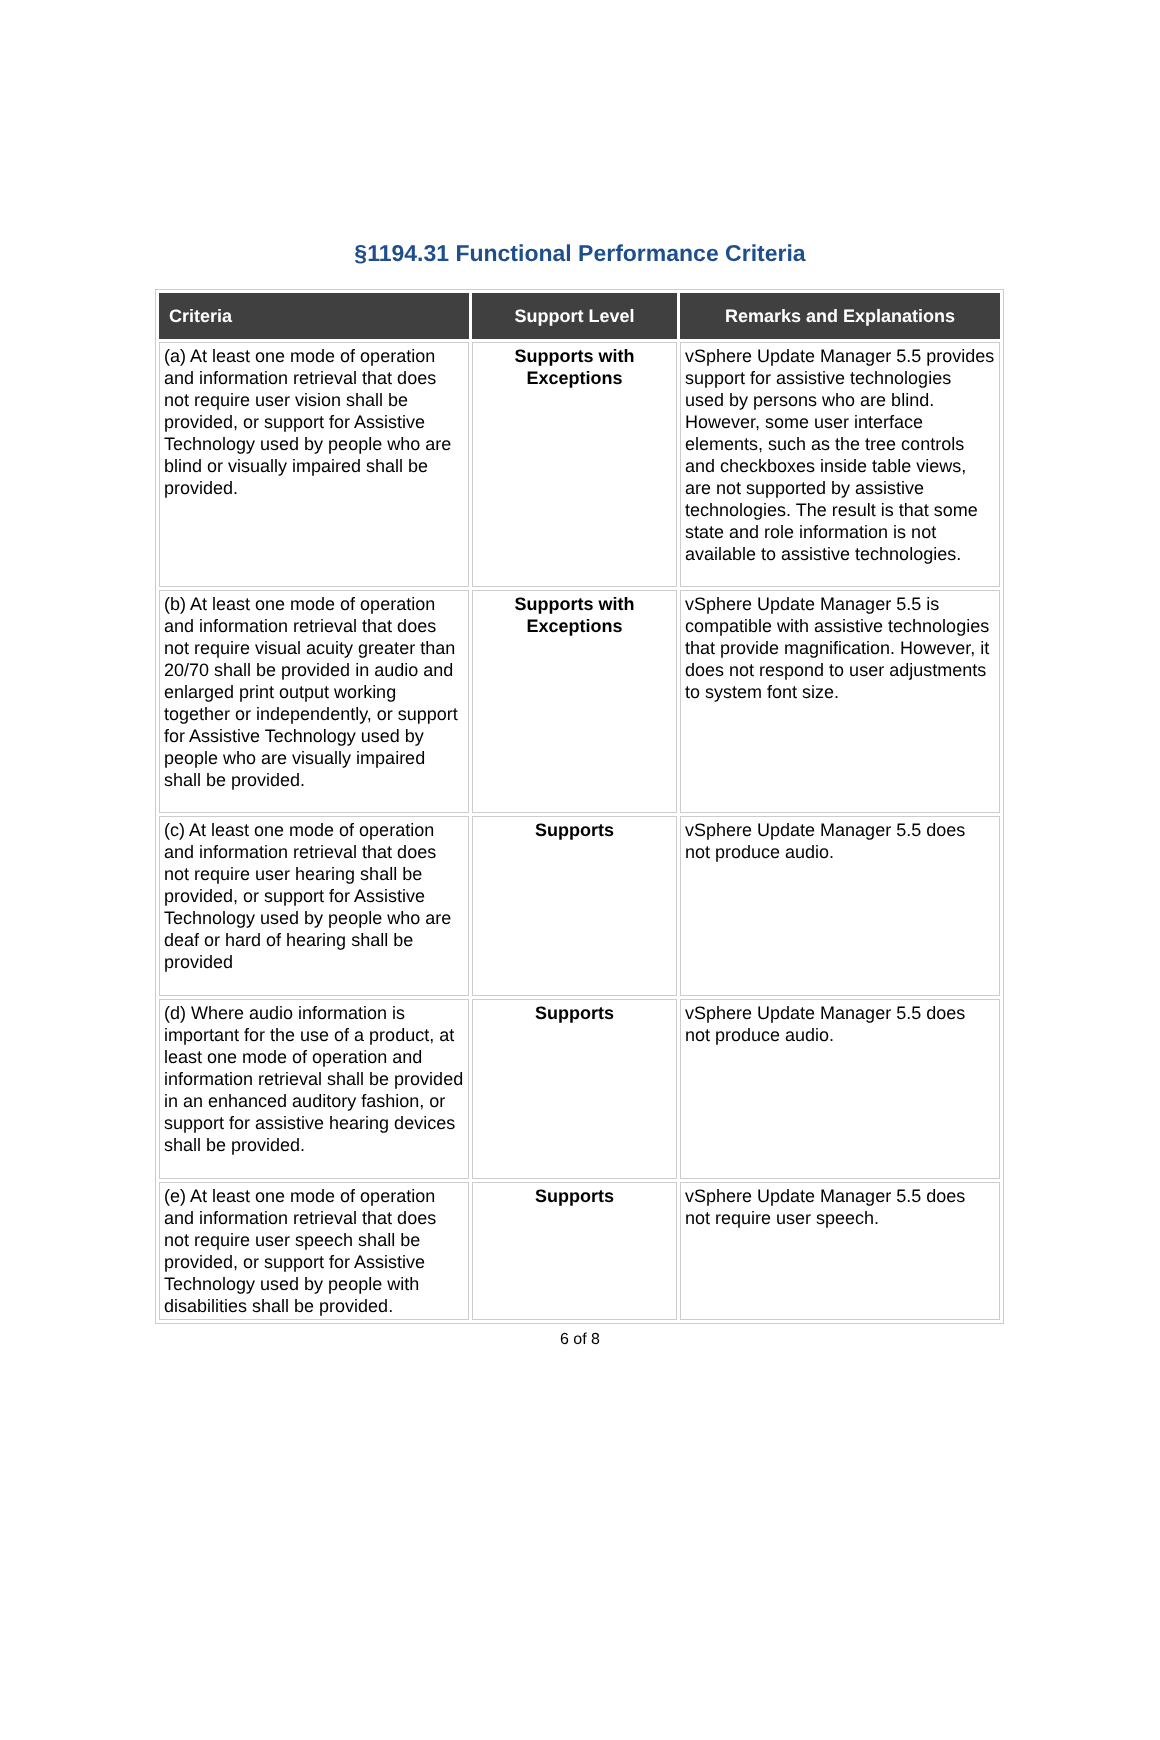§1194.31 Functional Performance Criteria
| Criteria | Support Level | Remarks and Explanations |
| --- | --- | --- |
| (a) At least one mode of operation and information retrieval that does not require user vision shall be provided, or support for Assistive Technology used by people who are blind or visually impaired shall be provided. | Supports with Exceptions | vSphere Update Manager 5.5 provides support for assistive technologies used by persons who are blind. However, some user interface elements, such as the tree controls and checkboxes inside table views, are not supported by assistive technologies. The result is that some state and role information is not available to assistive technologies. |
| (b) At least one mode of operation and information retrieval that does not require visual acuity greater than 20/70 shall be provided in audio and enlarged print output working together or independently, or support for Assistive Technology used by people who are visually impaired shall be provided. | Supports with Exceptions | vSphere Update Manager 5.5 is compatible with assistive technologies that provide magnification. However, it does not respond to user adjustments to system font size. |
| (c) At least one mode of operation and information retrieval that does not require user hearing shall be provided, or support for Assistive Technology used by people who are deaf or hard of hearing shall be provided | Supports | vSphere Update Manager 5.5 does not produce audio. |
| (d) Where audio information is important for the use of a product, at least one mode of operation and information retrieval shall be provided in an enhanced auditory fashion, or support for assistive hearing devices shall be provided. | Supports | vSphere Update Manager 5.5 does not produce audio. |
| (e) At least one mode of operation and information retrieval that does not require user speech shall be provided, or support for Assistive Technology used by people with disabilities shall be provided. | Supports | vSphere Update Manager 5.5 does not require user speech. |
6 of 8